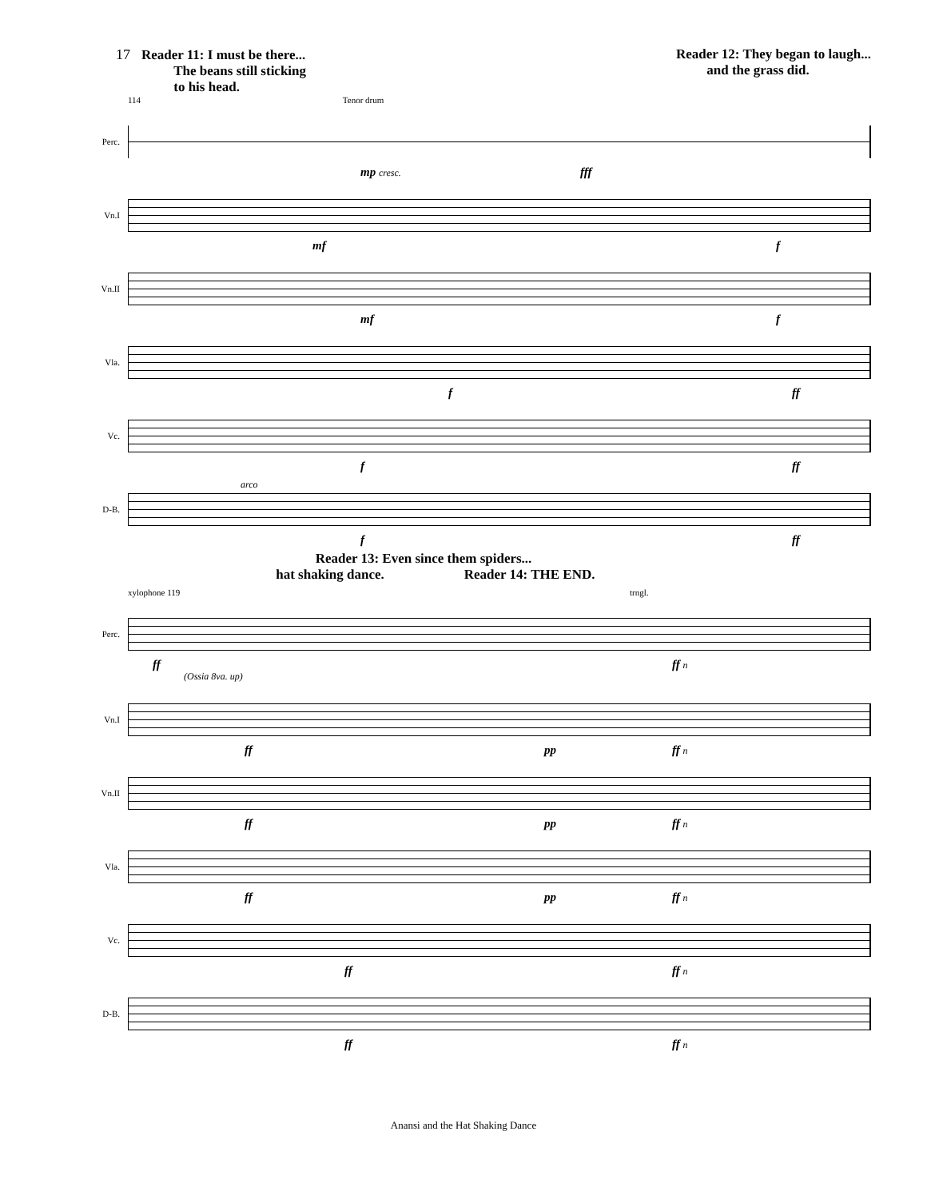17 Reader 11: I must be there...
The beans still sticking
to his head.
Reader 12: They began to laugh...
and the grass did.
114 Tenor drum
Perc.
mp cresc. fff
Vn.I
mf f
Vn.II
mf f
Vla.
f ff
Vc.
f ff
D-B.
arco
f ff
Reader 13: Even since them spiders...
hat shaking dance. Reader 14: THE END.
xylophone 119 trngl.
Perc.
ff ff n
(Ossia 8va. up)
Vn.I
ff pp ff n
Vn.II
ff pp ff n
Vla.
ff pp ff n
Vc.
ff ff n
D-B.
ff ff n
Anansi and the Hat Shaking Dance